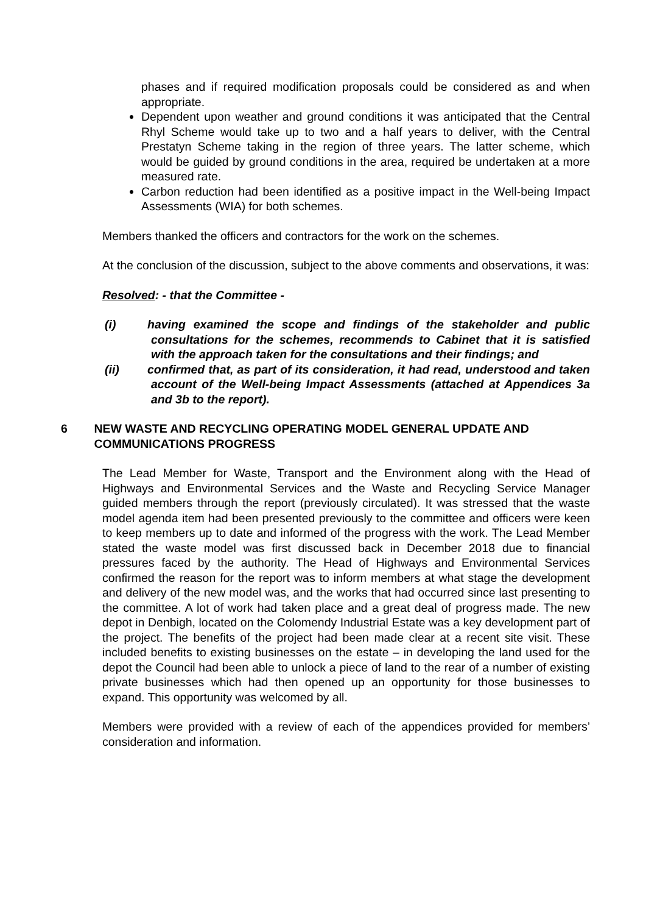phases and if required modification proposals could be considered as and when appropriate.
Dependent upon weather and ground conditions it was anticipated that the Central Rhyl Scheme would take up to two and a half years to deliver, with the Central Prestatyn Scheme taking in the region of three years. The latter scheme, which would be guided by ground conditions in the area, required be undertaken at a more measured rate.
Carbon reduction had been identified as a positive impact in the Well-being Impact Assessments (WIA) for both schemes.
Members thanked the officers and contractors for the work on the schemes.
At the conclusion of the discussion, subject to the above comments and observations, it was:
Resolved: - that the Committee -
(i) having examined the scope and findings of the stakeholder and public consultations for the schemes, recommends to Cabinet that it is satisfied with the approach taken for the consultations and their findings; and
(ii) confirmed that, as part of its consideration, it had read, understood and taken account of the Well-being Impact Assessments (attached at Appendices 3a and 3b to the report).
6 NEW WASTE AND RECYCLING OPERATING MODEL GENERAL UPDATE AND COMMUNICATIONS PROGRESS
The Lead Member for Waste, Transport and the Environment along with the Head of Highways and Environmental Services and the Waste and Recycling Service Manager guided members through the report (previously circulated). It was stressed that the waste model agenda item had been presented previously to the committee and officers were keen to keep members up to date and informed of the progress with the work. The Lead Member stated the waste model was first discussed back in December 2018 due to financial pressures faced by the authority. The Head of Highways and Environmental Services confirmed the reason for the report was to inform members at what stage the development and delivery of the new model was, and the works that had occurred since last presenting to the committee. A lot of work had taken place and a great deal of progress made. The new depot in Denbigh, located on the Colomendy Industrial Estate was a key development part of the project. The benefits of the project had been made clear at a recent site visit. These included benefits to existing businesses on the estate – in developing the land used for the depot the Council had been able to unlock a piece of land to the rear of a number of existing private businesses which had then opened up an opportunity for those businesses to expand. This opportunity was welcomed by all.
Members were provided with a review of each of the appendices provided for members’ consideration and information.